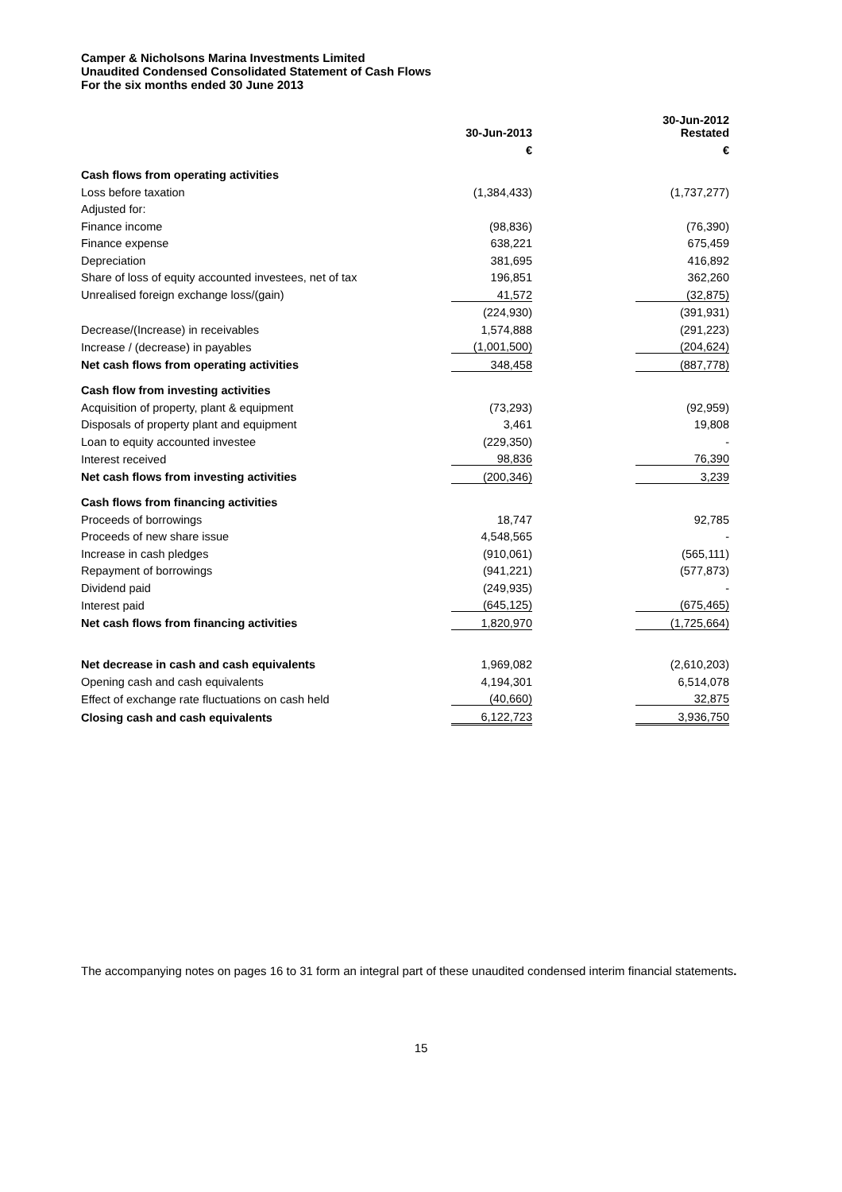Camper & Nicholsons Marina Investments Limited
Unaudited Condensed Consolidated Statement of Cash Flows
For the six months ended 30 June 2013
| | 30-Jun-2013 | | 30-Jun-2012 Restated |
| --- | --- | --- | --- |
| | € | | € |
| Cash flows from operating activities | | | |
| Loss before taxation | (1,384,433) | | (1,737,277) |
| Adjusted for: | | | |
| Finance income | (98,836) | | (76,390) |
| Finance expense | 638,221 | | 675,459 |
| Depreciation | 381,695 | | 416,892 |
| Share of loss of equity accounted investees, net of tax | 196,851 | | 362,260 |
| Unrealised foreign exchange loss/(gain) | 41,572 | | (32,875) |
| | (224,930) | | (391,931) |
| Decrease/(Increase) in receivables | 1,574,888 | | (291,223) |
| Increase / (decrease) in payables | (1,001,500) | | (204,624) |
| Net cash flows from operating activities | 348,458 | | (887,778) |
| Cash flow from investing activities | | | |
| Acquisition of property, plant & equipment | (73,293) | | (92,959) |
| Disposals of property plant and equipment | 3,461 | | 19,808 |
| Loan to equity accounted investee | (229,350) | | - |
| Interest received | 98,836 | | 76,390 |
| Net cash flows from investing activities | (200,346) | | 3,239 |
| Cash flows from financing activities | | | |
| Proceeds of borrowings | 18,747 | | 92,785 |
| Proceeds of new share issue | 4,548,565 | | - |
| Increase in cash pledges | (910,061) | | (565,111) |
| Repayment of borrowings | (941,221) | | (577,873) |
| Dividend paid | (249,935) | | - |
| Interest paid | (645,125) | | (675,465) |
| Net cash flows from financing activities | 1,820,970 | | (1,725,664) |
| Net decrease in cash and cash equivalents | 1,969,082 | | (2,610,203) |
| Opening cash and cash equivalents | 4,194,301 | | 6,514,078 |
| Effect of exchange rate fluctuations on cash held | (40,660) | | 32,875 |
| Closing cash and cash equivalents | 6,122,723 | | 3,936,750 |
The accompanying notes on pages 16 to 31 form an integral part of these unaudited condensed interim financial statements.
15